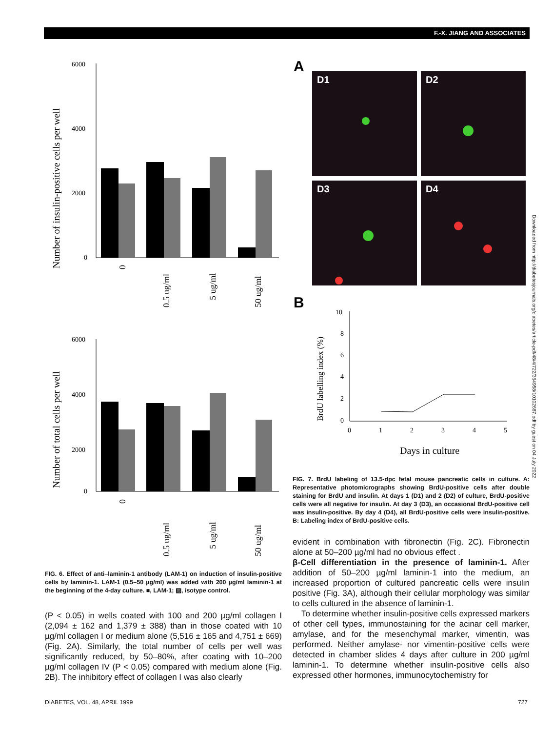F.-X. JIANG AND ASSOCIATES
6000
4000
2000
0
6000
4000
2000
0
Number of insulin-positive cells per well
Number of total cells per well
0
0.5 ug/ml
5 ug/ml
50 ug/ml
0
0.5 ug/ml
5 ug/ml
50 ug/ml
FIG. 6. Effect of anti–laminin-1 antibody (LAM-1) on induction of insulin-positive cells by laminin-1. LAM-1 (0.5–50 µg/ml) was added with 200 µg/ml laminin-1 at the beginning of the 4-day culture. ■, LAM-1; ▨, isotype control.
(P < 0.05) in wells coated with 100 and 200 µg/ml collagen I (2,094 ± 162 and 1,379 ± 388) than in those coated with 10 µg/ml collagen I or medium alone (5,516 ± 165 and 4,751 ± 669) (Fig. 2A). Similarly, the total number of cells per well was significantly reduced, by 50–80%, after coating with 10–200 µg/ml collagen IV (P < 0.05) compared with medium alone (Fig. 2B). The inhibitory effect of collagen I was also clearly
A
D1
D2
D3
D4
B
10
8
6
4
2
0
0
1
2
3
4
5
BrdU labelling index (%)
Days in culture
FIG. 7. BrdU labeling of 13.5-dpc fetal mouse pancreatic cells in culture. A: Representative photomicrographs showing BrdU-positive cells after double staining for BrdU and insulin. At days 1 (D1) and 2 (D2) of culture, BrdU-positive cells were all negative for insulin. At day 3 (D3), an occasional BrdU-positive cell was insulin-positive. By day 4 (D4), all BrdU-positive cells were insulin-positive. B: Labeling index of BrdU-positive cells.
evident in combination with fibronectin (Fig. 2C). Fibronectin alone at 50–200 µg/ml had no obvious effect .
β-Cell differentiation in the presence of laminin-1. After addition of 50–200 µg/ml laminin-1 into the medium, an increased proportion of cultured pancreatic cells were insulin positive (Fig. 3A), although their cellular morphology was similar to cells cultured in the absence of laminin-1.
To determine whether insulin-positive cells expressed markers of other cell types, immunostaining for the acinar cell marker, amylase, and for the mesenchymal marker, vimentin, was performed. Neither amylase- nor vimentin-positive cells were detected in chamber slides 4 days after culture in 200 µg/ml laminin-1. To determine whether insulin-positive cells also expressed other hormones, immunocytochemistry for
Downloaded from http://diabetesjournals.org/diabetes/article-pdf/48/4/722/364958/10102687.pdf by guest on 04 July 2022
DIABETES, VOL. 48, APRIL 1999 727